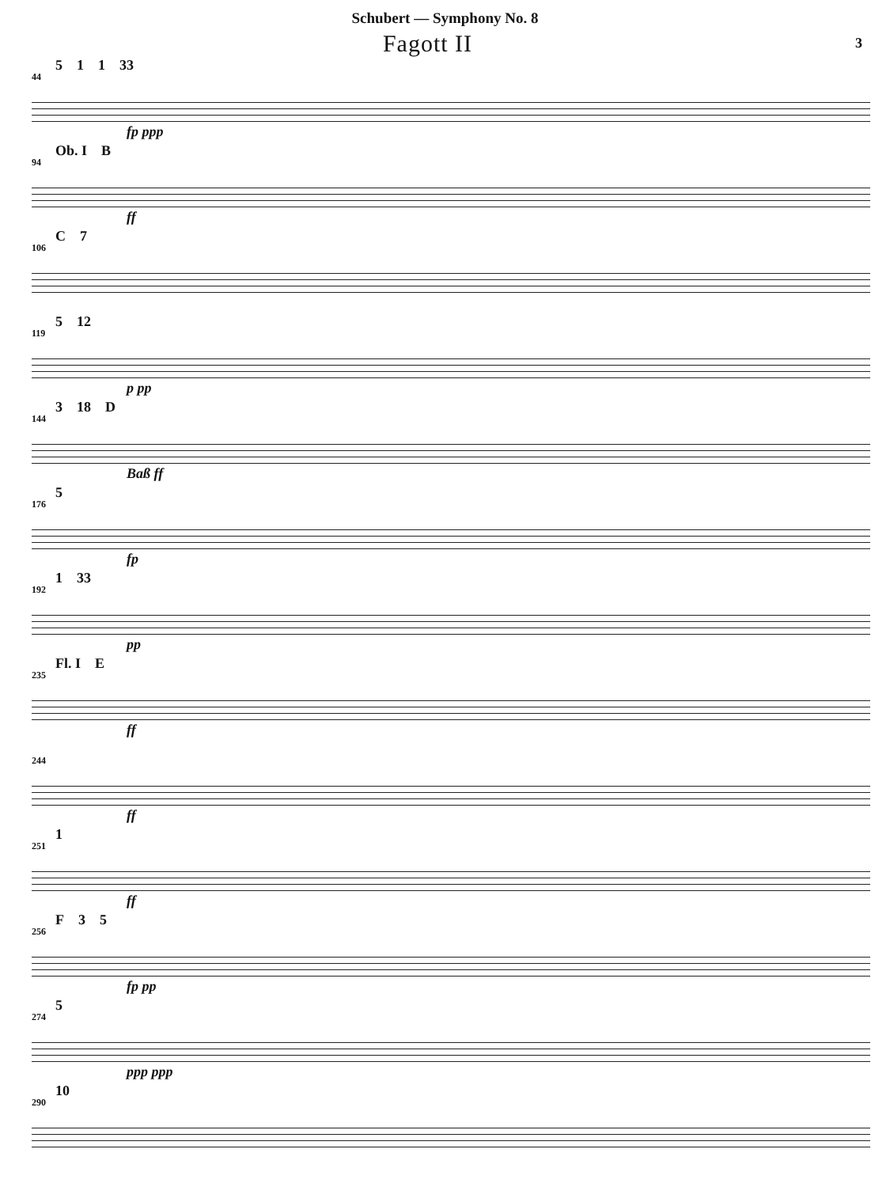Schubert — Symphony No. 8
Fagott II
3
44
5 1 1 33
fp ppp
94
Ob. I B
ff
106
C 7
119
5 12
p pp
144
3 18 D
Baß ff
176
5
fp
192
1 33
pp
235
Fl. I E
ff
244
ff
251
1
ff
256
F 3 5
fp pp
274
5
ppp ppp
290
10